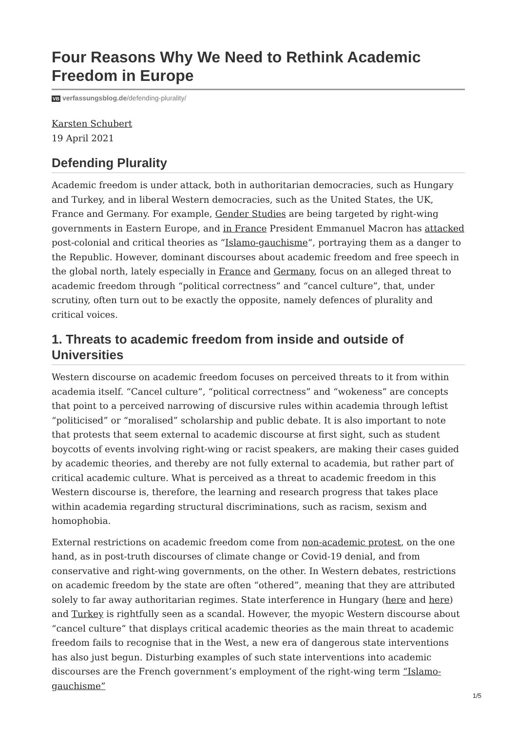Four Reasons Why We Need to Rethink Academic Freedom in Europe
VB verfassungsblog.de/defending-plurality/
Karsten Schubert
19 April 2021
Defending Plurality
Academic freedom is under attack, both in authoritarian democracies, such as Hungary and Turkey, and in liberal Western democracies, such as the United States, the UK, France and Germany. For example, Gender Studies are being targeted by right-wing governments in Eastern Europe, and in France President Emmanuel Macron has attacked post-colonial and critical theories as “Islamo-gauchisme“, portraying them as a danger to the Republic. However, dominant discourses about academic freedom and free speech in the global north, lately especially in France and Germany, focus on an alleged threat to academic freedom through “political correctness” and “cancel culture”, that, under scrutiny, often turn out to be exactly the opposite, namely defences of plurality and critical voices.
1. Threats to academic freedom from inside and outside of Universities
Western discourse on academic freedom focuses on perceived threats to it from within academia itself. “Cancel culture”, “political correctness” and “wokeness” are concepts that point to a perceived narrowing of discursive rules within academia through leftist “politicised” or “moralised” scholarship and public debate. It is also important to note that protests that seem external to academic discourse at first sight, such as student boycotts of events involving right-wing or racist speakers, are making their cases guided by academic theories, and thereby are not fully external to academia, but rather part of critical academic culture. What is perceived as a threat to academic freedom in this Western discourse is, therefore, the learning and research progress that takes place within academia regarding structural discriminations, such as racism, sexism and homophobia.
External restrictions on academic freedom come from non-academic protest, on the one hand, as in post-truth discourses of climate change or Covid-19 denial, and from conservative and right-wing governments, on the other. In Western debates, restrictions on academic freedom by the state are often “othered”, meaning that they are attributed solely to far away authoritarian regimes. State interference in Hungary (here and here) and Turkey is rightfully seen as a scandal. However, the myopic Western discourse about “cancel culture” that displays critical academic theories as the main threat to academic freedom fails to recognise that in the West, a new era of dangerous state interventions has also just begun. Disturbing examples of such state interventions into academic discourses are the French government’s employment of the right-wing term “Islamo-gauchisme”
1/5